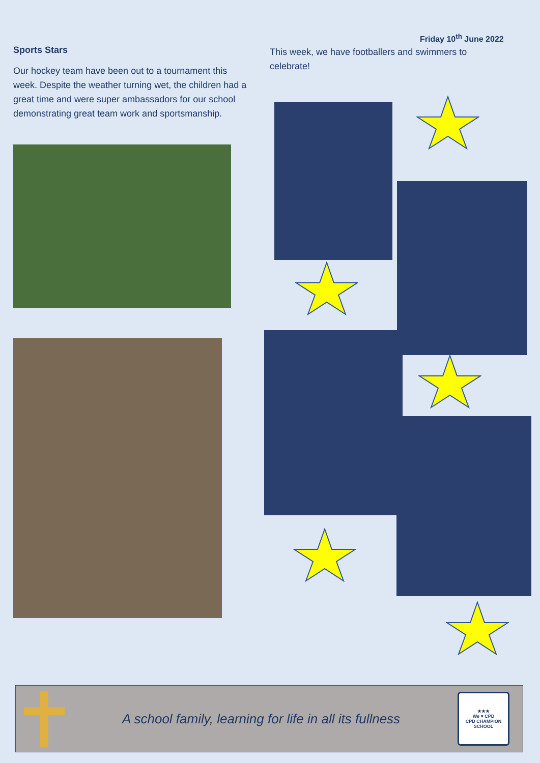Friday 10<sup>th</sup> June 2022
Sports Stars
Our hockey team have been out to a tournament this week. Despite the weather turning wet, the children had a great time and were super ambassadors for our school demonstrating great team work and sportsmanship.
This week, we have footballers and swimmers to celebrate!
A school family, learning for life in all its fullness
★★★
We ♥ CPD
CPD CHAMPION SCHOOL